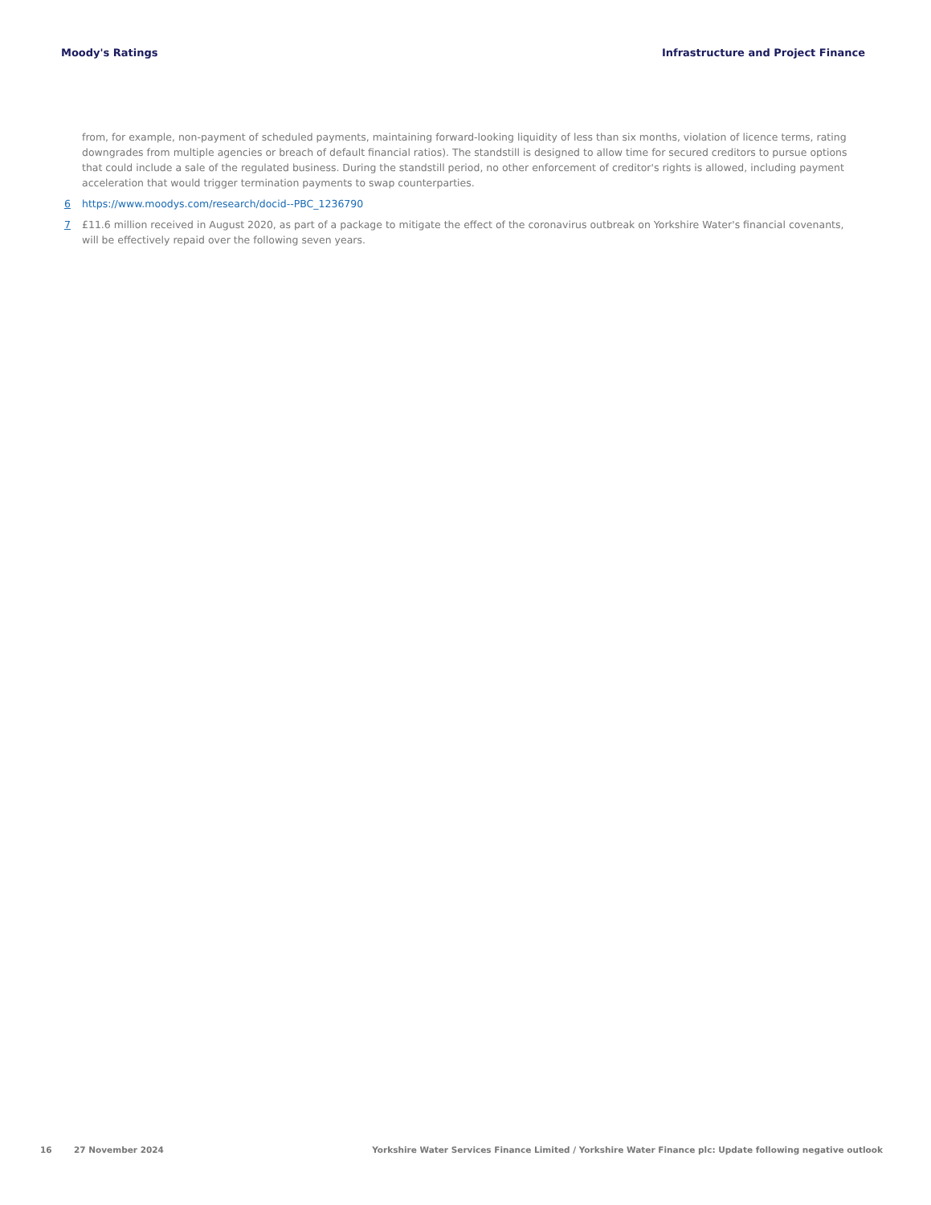Moody's Ratings Infrastructure and Project Finance
from, for example, non-payment of scheduled payments, maintaining forward-looking liquidity of less than six months, violation of licence terms, rating downgrades from multiple agencies or breach of default financial ratios). The standstill is designed to allow time for secured creditors to pursue options that could include a sale of the regulated business. During the standstill period, no other enforcement of creditor's rights is allowed, including payment acceleration that would trigger termination payments to swap counterparties.
6 https://www.moodys.com/research/docid--PBC_1236790
7 £11.6 million received in August 2020, as part of a package to mitigate the effect of the coronavirus outbreak on Yorkshire Water's financial covenants, will be effectively repaid over the following seven years.
16 27 November 2024 Yorkshire Water Services Finance Limited / Yorkshire Water Finance plc: Update following negative outlook